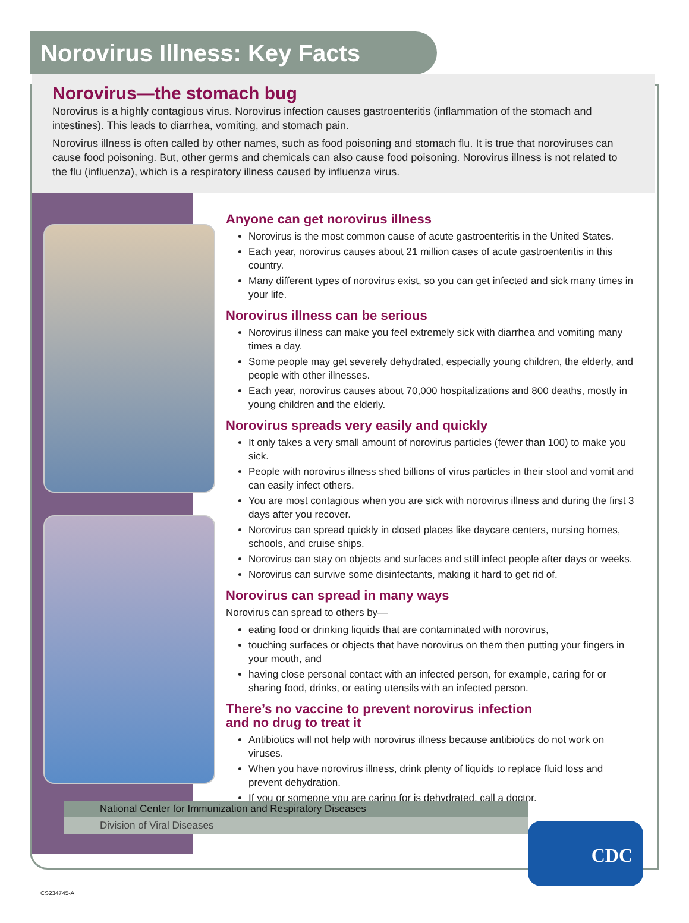Norovirus Illness: Key Facts
Norovirus—the stomach bug
Norovirus is a highly contagious virus. Norovirus infection causes gastroenteritis (inflammation of the stomach and intestines). This leads to diarrhea, vomiting, and stomach pain.
Norovirus illness is often called by other names, such as food poisoning and stomach flu. It is true that noroviruses can cause food poisoning. But, other germs and chemicals can also cause food poisoning. Norovirus illness is not related to the flu (influenza), which is a respiratory illness caused by influenza virus.
Anyone can get norovirus illness
Norovirus is the most common cause of acute gastroenteritis in the United States.
Each year, norovirus causes about 21 million cases of acute gastroenteritis in this country.
Many different types of norovirus exist, so you can get infected and sick many times in your life.
Norovirus illness can be serious
Norovirus illness can make you feel extremely sick with diarrhea and vomiting many times a day.
Some people may get severely dehydrated, especially young children, the elderly, and people with other illnesses.
Each year, norovirus causes about 70,000 hospitalizations and 800 deaths, mostly in young children and the elderly.
Norovirus spreads very easily and quickly
It only takes a very small amount of norovirus particles (fewer than 100) to make you sick.
People with norovirus illness shed billions of virus particles in their stool and vomit and can easily infect others.
You are most contagious when you are sick with norovirus illness and during the first 3 days after you recover.
Norovirus can spread quickly in closed places like daycare centers, nursing homes, schools, and cruise ships.
Norovirus can stay on objects and surfaces and still infect people after days or weeks.
Norovirus can survive some disinfectants, making it hard to get rid of.
Norovirus can spread in many ways
Norovirus can spread to others by—
eating food or drinking liquids that are contaminated with norovirus,
touching surfaces or objects that have norovirus on them then putting your fingers in your mouth, and
having close personal contact with an infected person, for example, caring for or sharing food, drinks, or eating utensils with an infected person.
There’s no vaccine to prevent norovirus infection
and no drug to treat it
Antibiotics will not help with norovirus illness because antibiotics do not work on viruses.
When you have norovirus illness, drink plenty of liquids to replace fluid loss and prevent dehydration.
If you or someone you are caring for is dehydrated, call a doctor.
National Center for Immunization and Respiratory Diseases
Division of Viral Diseases
CDC
CS234745-A